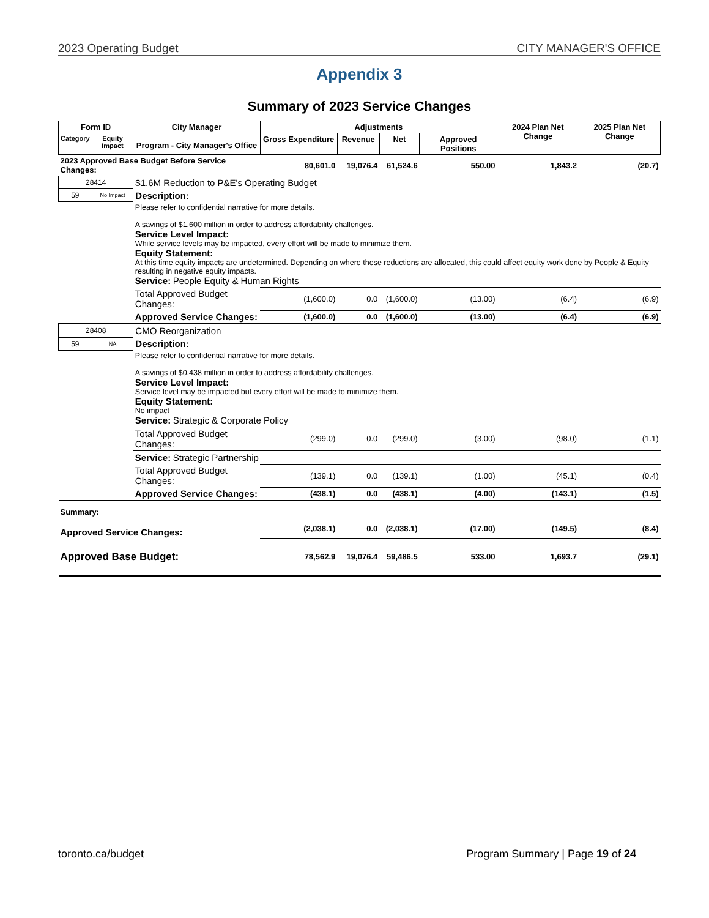2023 Operating Budget CITY MANAGER'S OFFICE
Appendix 3
Summary of 2023 Service Changes
| Form ID | | City Manager Program - City Manager's Office | Adjustments | | | | 2024 Plan Net Change | 2025 Plan Net Change |
| --- | --- | --- | --- | --- | --- | --- | --- | --- |
| Category | Equity Impact | | Gross Expenditure | Revenue | Net | Approved Positions | | |
| 2023 Approved Base Budget Before Service Changes: | | | 80,601.0 | 19,076.4 | 61,524.6 | 550.00 | 1,843.2 | (20.7) |
| 28414 | | $1.6M Reduction to P&E's Operating Budget | | | | | | |
| 59 | No Impact | Description: | | | | | | |
| | | Please refer to confidential narrative for more details. A savings of $1.600 million in order to address affordability challenges. Service Level Impact: While service levels may be impacted, every effort will be made to minimize them. Equity Statement: At this time equity impacts are undetermined. Depending on where these reductions are allocated, this could affect equity work done by People & Equity resulting in negative equity impacts. Service: People Equity & Human Rights | | | | | | |
| | | Total Approved Budget Changes: | (1,600.0) | 0.0 | (1,600.0) | (13.00) | (6.4) | (6.9) |
| | | Approved Service Changes: | (1,600.0) | 0.0 | (1,600.0) | (13.00) | (6.4) | (6.9) |
| 28408 | | CMO Reorganization | | | | | | |
| 59 | NA | Description: | | | | | | |
| | | Please refer to confidential narrative for more details. A savings of $0.438 million in order to address affordability challenges. Service Level Impact: Service level may be impacted but every effort will be made to minimize them. Equity Statement: No impact Service: Strategic & Corporate Policy | | | | | | |
| | | Total Approved Budget Changes: | (299.0) | 0.0 | (299.0) | (3.00) | (98.0) | (1.1) |
| | | Service: Strategic Partnership | | | | | | |
| | | Total Approved Budget Changes: | (139.1) | 0.0 | (139.1) | (1.00) | (45.1) | (0.4) |
| | | Approved Service Changes: | (438.1) | 0.0 | (438.1) | (4.00) | (143.1) | (1.5) |
| Summary: | | | | | | | | |
| Approved Service Changes: | | | (2,038.1) | 0.0 | (2,038.1) | (17.00) | (149.5) | (8.4) |
| Approved Base Budget: | | | 78,562.9 | 19,076.4 | 59,486.5 | 533.00 | 1,693.7 | (29.1) |
toronto.ca/budget Program Summary | Page 19 of 24